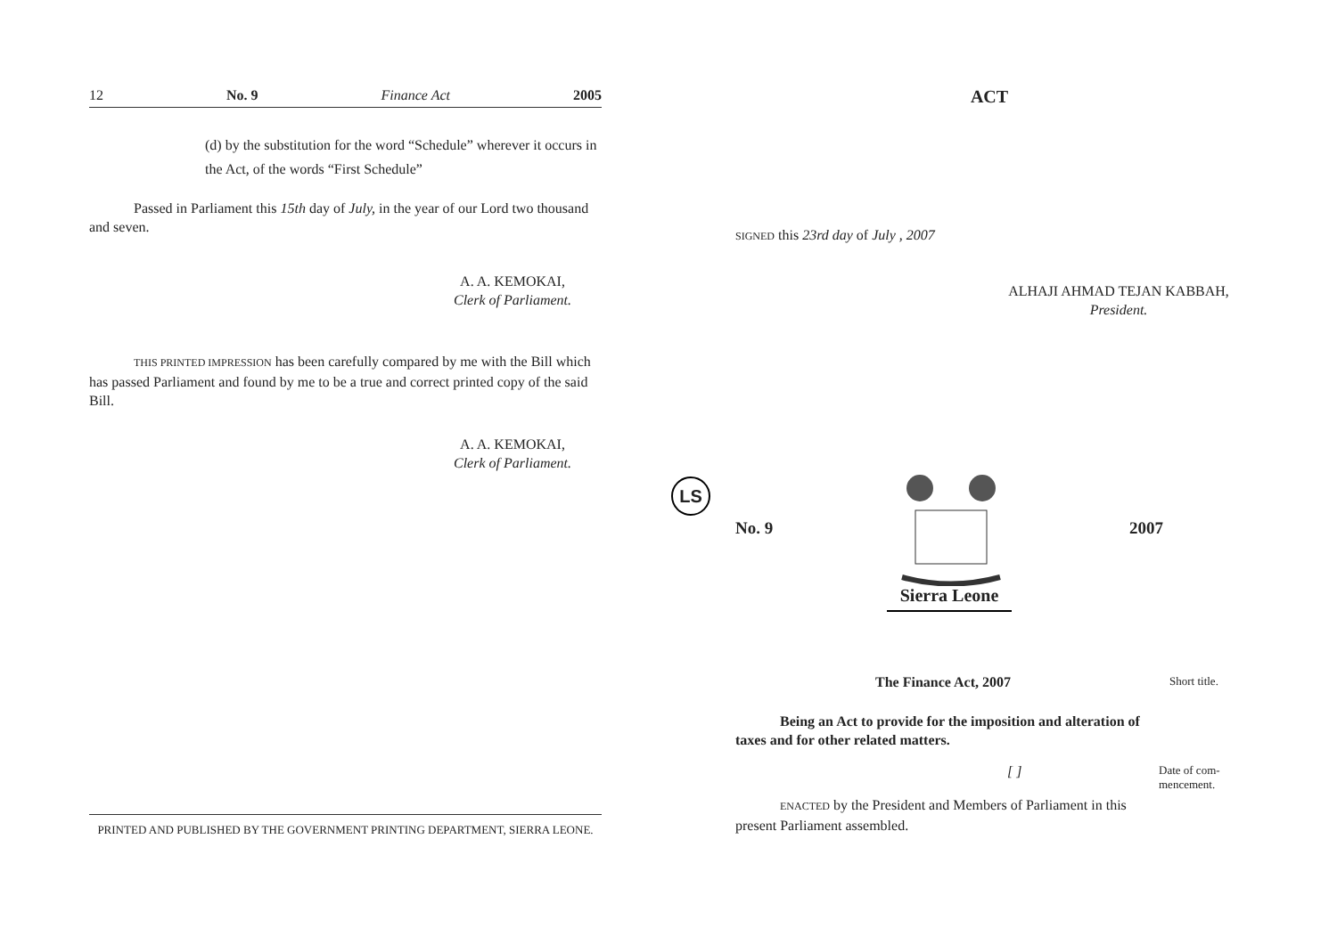12 No. 9 Finance Act 2005
(d) by the substitution for the word “Schedule” wherever it occurs in the Act, of the words “First Schedule”
Passed in Parliament this 15th day of July, in the year of our Lord two thousand and seven.
A. A. KEMOKAI,
Clerk of Parliament.
THIS PRINTED IMPRESSION has been carefully compared by me with the Bill which has passed Parliament and found by me to be a true and correct printed copy of the said Bill.
A. A. KEMOKAI,
Clerk of Parliament.
PRINTED AND PUBLISHED BY THE GOVERNMENT PRINTING DEPARTMENT, SIERRA LEONE.
LS
ACT
SIGNED this 23rd day of July , 2007
ALHAJI AHMAD TEJAN KABBAH,
President.
No. 9 2007
Sierra Leone
The Finance Act, 2007 Short title.
Being an Act to provide for the imposition and alteration of taxes and for other related matters.
[ ] Date of com-
mencement.
ENACTED by the President and Members of Parliament in this present Parliament assembled.